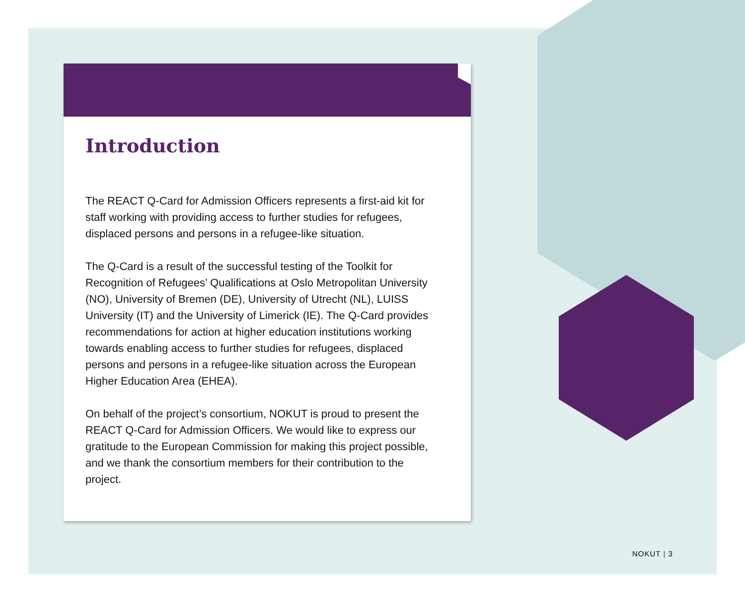Introduction
The REACT Q-Card for Admission Officers represents a first-aid kit for staff working with providing access to further studies for refugees, displaced persons and persons in a refugee-like situation.
The Q-Card is a result of the successful testing of the Toolkit for Recognition of Refugees’ Qualifications at Oslo Metropolitan University (NO), University of Bremen (DE), University of Utrecht (NL), LUISS University (IT) and the University of Limerick (IE). The Q-Card provides recommendations for action at higher education institutions working towards enabling access to further studies for refugees, displaced persons and persons in a refugee-like situation across the European Higher Education Area (EHEA).
On behalf of the project’s consortium, NOKUT is proud to present the REACT Q-Card for Admission Officers. We would like to express our gratitude to the European Commission for making this project possible, and we thank the consortium members for their contribution to the project.
NOKUT | 3